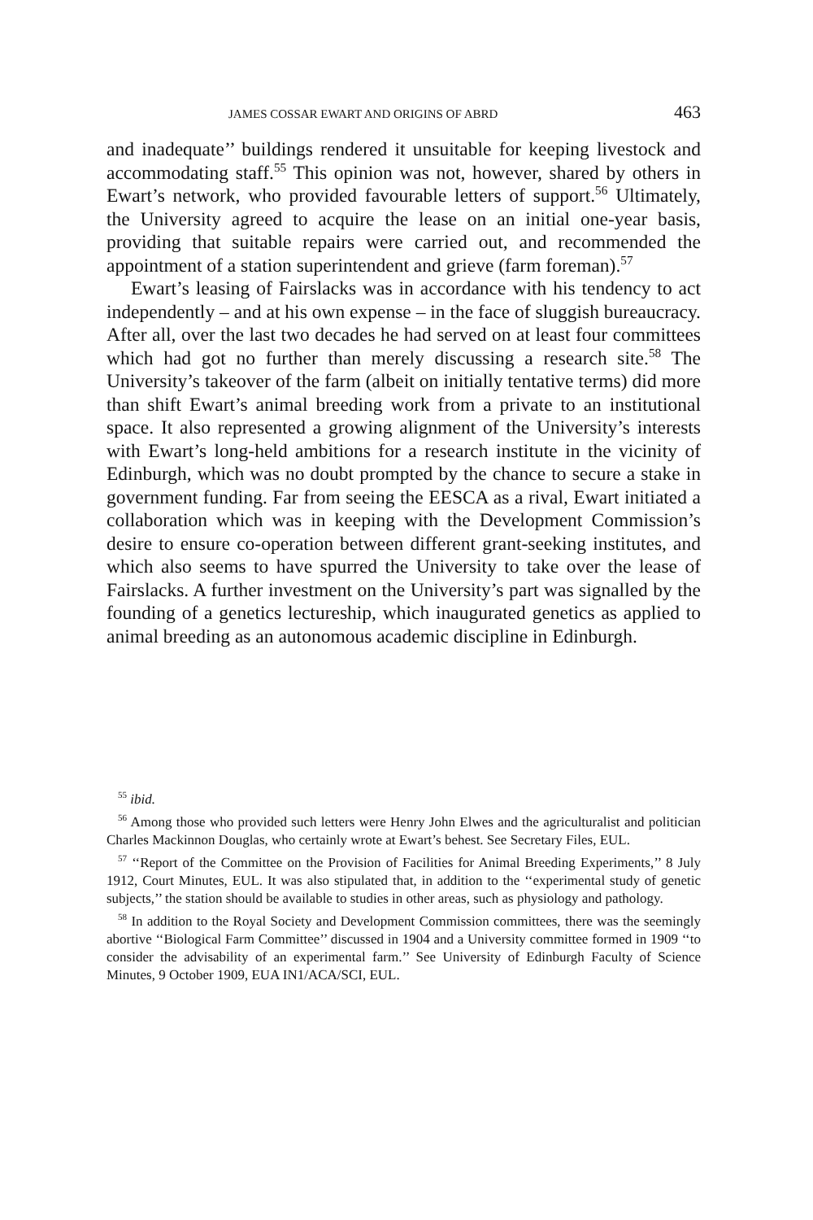JAMES COSSAR EWART AND ORIGINS OF ABRD 463
and inadequate’’ buildings rendered it unsuitable for keeping livestock and accommodating staff.<sup>55</sup> This opinion was not, however, shared by others in Ewart’s network, who provided favourable letters of support.<sup>56</sup> Ultimately, the University agreed to acquire the lease on an initial one-year basis, providing that suitable repairs were carried out, and recommended the appointment of a station superintendent and grieve (farm foreman).<sup>57</sup>
Ewart’s leasing of Fairslacks was in accordance with his tendency to act independently – and at his own expense – in the face of sluggish bureaucracy. After all, over the last two decades he had served on at least four committees which had got no further than merely discussing a research site.<sup>58</sup> The University’s takeover of the farm (albeit on initially tentative terms) did more than shift Ewart’s animal breeding work from a private to an institutional space. It also represented a growing alignment of the University’s interests with Ewart’s long-held ambitions for a research institute in the vicinity of Edinburgh, which was no doubt prompted by the chance to secure a stake in government funding. Far from seeing the EESCA as a rival, Ewart initiated a collaboration which was in keeping with the Development Commission’s desire to ensure co-operation between different grant-seeking institutes, and which also seems to have spurred the University to take over the lease of Fairslacks. A further investment on the University’s part was signalled by the founding of a genetics lectureship, which inaugurated genetics as applied to animal breeding as an autonomous academic discipline in Edinburgh.
<sup>55</sup> ibid.
<sup>56</sup> Among those who provided such letters were Henry John Elwes and the agriculturalist and politician Charles Mackinnon Douglas, who certainly wrote at Ewart’s behest. See Secretary Files, EUL.
<sup>57</sup> ‘‘Report of the Committee on the Provision of Facilities for Animal Breeding Experiments,’’ 8 July 1912, Court Minutes, EUL. It was also stipulated that, in addition to the ‘‘experimental study of genetic subjects,’’ the station should be available to studies in other areas, such as physiology and pathology.
<sup>58</sup> In addition to the Royal Society and Development Commission committees, there was the seemingly abortive ‘‘Biological Farm Committee’’ discussed in 1904 and a University committee formed in 1909 ‘‘to consider the advisability of an experimental farm.’’ See University of Edinburgh Faculty of Science Minutes, 9 October 1909, EUA IN1/ACA/SCI, EUL.